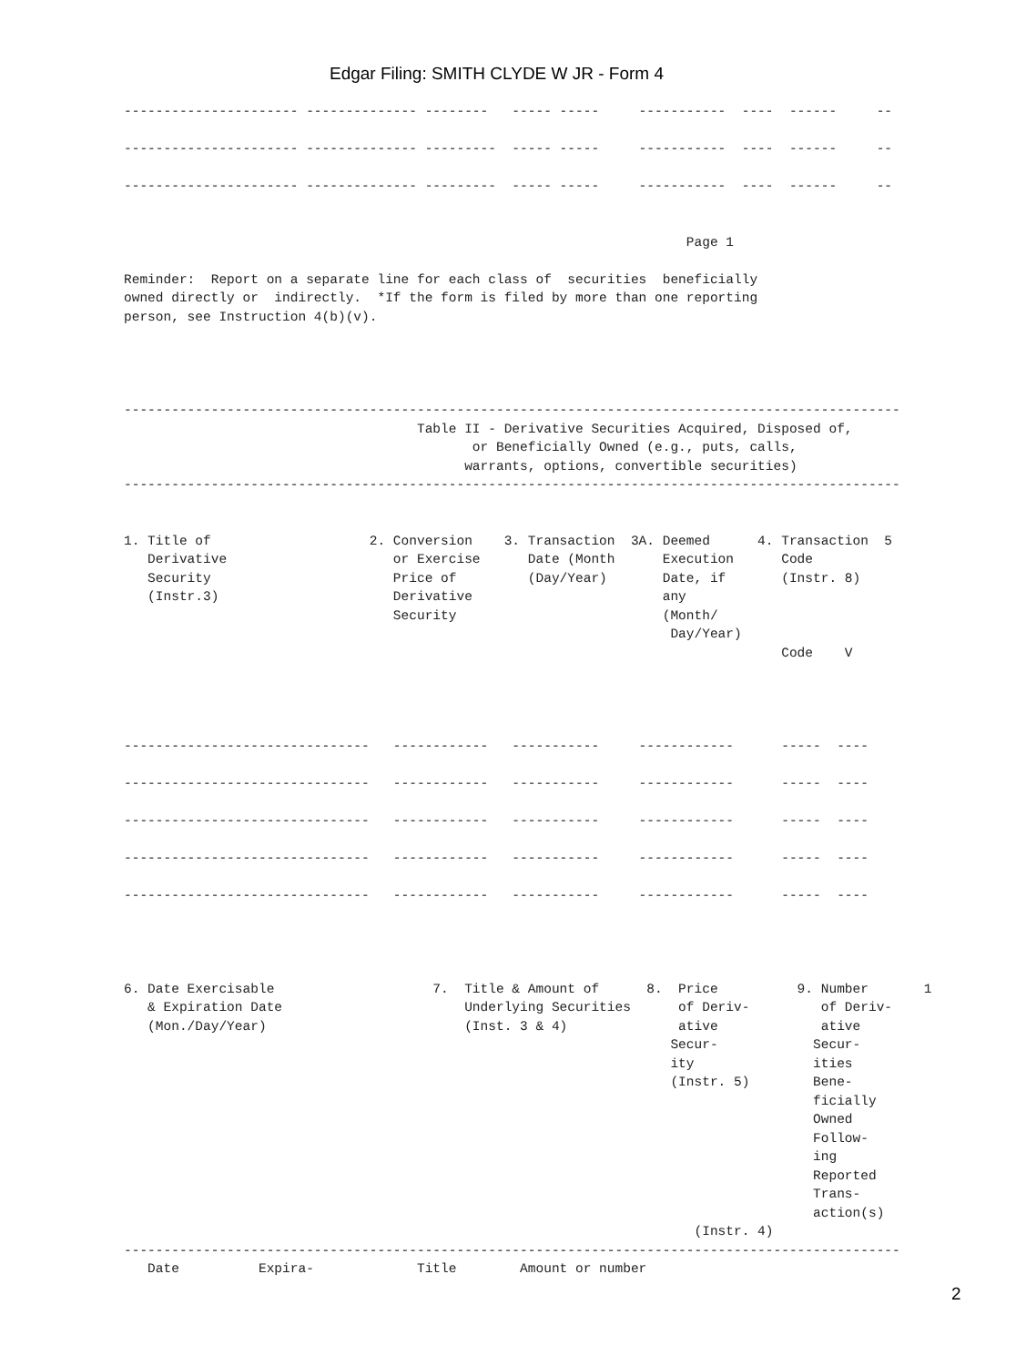Edgar Filing: SMITH CLYDE W JR - Form 4
---------------------- -------------- --------   ----- -----     -----------  ----  ------     --

---------------------- -------------- ---------  ----- -----     -----------  ----  ------     --

---------------------- -------------- ---------  ----- -----     -----------  ----  ------     --


                                                                       Page 1

Reminder:  Report on a separate line for each class of  securities  beneficially
owned directly or  indirectly.  *If the form is filed by more than one reporting
person, see Instruction 4(b)(v).




--------------------------------------------------------------------------------------------------
                                     Table II - Derivative Securities Acquired, Disposed of,
                                            or Beneficially Owned (e.g., puts, calls,
                                           warrants, options, convertible securities)
--------------------------------------------------------------------------------------------------


1. Title of                    2. Conversion    3. Transaction  3A. Deemed      4. Transaction  5
   Derivative                     or Exercise      Date (Month      Execution      Code
   Security                       Price of         (Day/Year)       Date, if       (Instr. 8)
   (Instr.3)                      Derivative                        any
                                  Security                          (Month/
                                                                     Day/Year)
                                                                                   Code    V




-------------------------------   ------------   -----------     ------------      -----  ----

-------------------------------   ------------   -----------     ------------      -----  ----

-------------------------------   ------------   -----------     ------------      -----  ----

-------------------------------   ------------   -----------     ------------      -----  ----

-------------------------------   ------------   -----------     ------------      -----  ----




6. Date Exercisable                    7.  Title & Amount of      8.  Price          9. Number       1
   & Expiration Date                       Underlying Securities      of Deriv-         of Deriv-
   (Mon./Day/Year)                         (Inst. 3 & 4)              ative             ative
                                                                     Secur-            Secur-
                                                                     ity               ities
                                                                     (Instr. 5)        Bene-
                                                                                       ficially
                                                                                       Owned
                                                                                       Follow-
                                                                                       ing
                                                                                       Reported
                                                                                       Trans-
                                                                                       action(s)
                                                                        (Instr. 4)
--------------------------------------------------------------------------------------------------
   Date          Expira-             Title        Amount or number
2